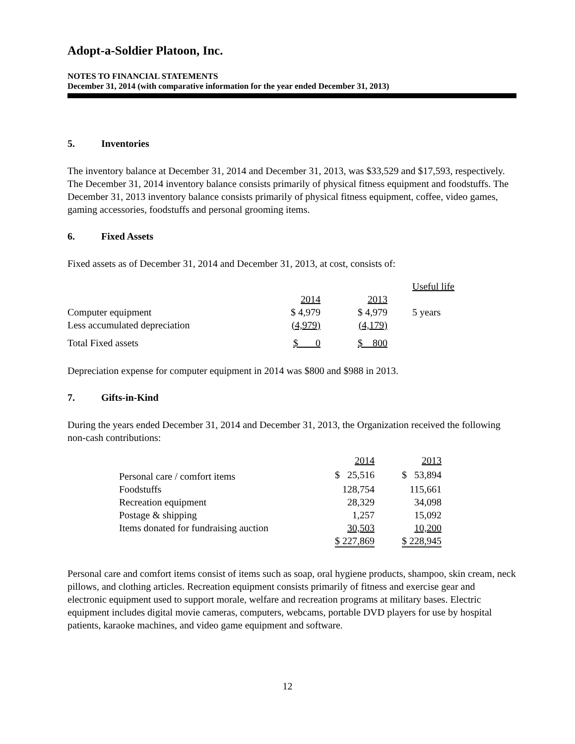Adopt-a-Soldier Platoon, Inc.
NOTES TO FINANCIAL STATEMENTS
December 31, 2014 (with comparative information for the year ended December 31, 2013)
5. Inventories
The inventory balance at December 31, 2014 and December 31, 2013, was $33,529 and $17,593, respectively. The December 31, 2014 inventory balance consists primarily of physical fitness equipment and foodstuffs. The December 31, 2013 inventory balance consists primarily of physical fitness equipment, coffee, video games, gaming accessories, foodstuffs and personal grooming items.
6. Fixed Assets
Fixed assets as of December 31, 2014 and December 31, 2013, at cost, consists of:
| | | | Useful life |
| --- | --- | --- | --- |
| | 2014 | 2013 | |
| Computer equipment | $ 4,979 | $ 4,979 | 5 years |
| Less accumulated depreciation | (4,979) | (4,179) | |
| Total Fixed assets | $ 0 | $ 800 | |
Depreciation expense for computer equipment in 2014 was $800 and $988 in 2013.
7. Gifts-in-Kind
During the years ended December 31, 2014 and December 31, 2013, the Organization received the following non-cash contributions:
| | 2014 | 2013 |
| --- | --- | --- |
| Personal care / comfort items | $ 25,516 | $ 53,894 |
| Foodstuffs | 128,754 | 115,661 |
| Recreation equipment | 28,329 | 34,098 |
| Postage & shipping | 1,257 | 15,092 |
| Items donated for fundraising auction | 30,503 | 10,200 |
| | $ 227,869 | $ 228,945 |
Personal care and comfort items consist of items such as soap, oral hygiene products, shampoo, skin cream, neck pillows, and clothing articles. Recreation equipment consists primarily of fitness and exercise gear and electronic equipment used to support morale, welfare and recreation programs at military bases. Electric equipment includes digital movie cameras, computers, webcams, portable DVD players for use by hospital patients, karaoke machines, and video game equipment and software.
12